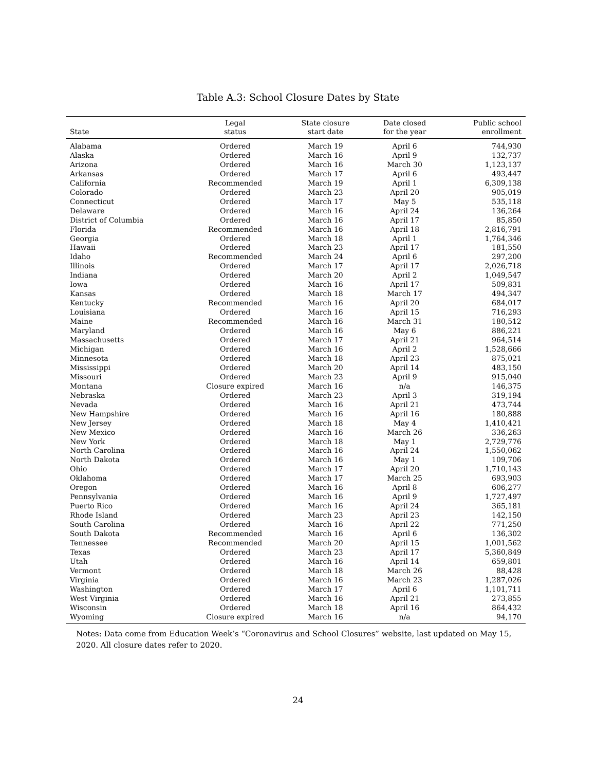Table A.3: School Closure Dates by State
| State | Legal status | State closure start date | Date closed for the year | Public school enrollment |
| --- | --- | --- | --- | --- |
| Alabama | Ordered | March 19 | April 6 | 744,930 |
| Alaska | Ordered | March 16 | April 9 | 132,737 |
| Arizona | Ordered | March 16 | March 30 | 1,123,137 |
| Arkansas | Ordered | March 17 | April 6 | 493,447 |
| California | Recommended | March 19 | April 1 | 6,309,138 |
| Colorado | Ordered | March 23 | April 20 | 905,019 |
| Connecticut | Ordered | March 17 | May 5 | 535,118 |
| Delaware | Ordered | March 16 | April 24 | 136,264 |
| District of Columbia | Ordered | March 16 | April 17 | 85,850 |
| Florida | Recommended | March 16 | April 18 | 2,816,791 |
| Georgia | Ordered | March 18 | April 1 | 1,764,346 |
| Hawaii | Ordered | March 23 | April 17 | 181,550 |
| Idaho | Recommended | March 24 | April 6 | 297,200 |
| Illinois | Ordered | March 17 | April 17 | 2,026,718 |
| Indiana | Ordered | March 20 | April 2 | 1,049,547 |
| Iowa | Ordered | March 16 | April 17 | 509,831 |
| Kansas | Ordered | March 18 | March 17 | 494,347 |
| Kentucky | Recommended | March 16 | April 20 | 684,017 |
| Louisiana | Ordered | March 16 | April 15 | 716,293 |
| Maine | Recommended | March 16 | March 31 | 180,512 |
| Maryland | Ordered | March 16 | May 6 | 886,221 |
| Massachusetts | Ordered | March 17 | April 21 | 964,514 |
| Michigan | Ordered | March 16 | April 2 | 1,528,666 |
| Minnesota | Ordered | March 18 | April 23 | 875,021 |
| Mississippi | Ordered | March 20 | April 14 | 483,150 |
| Missouri | Ordered | March 23 | April 9 | 915,040 |
| Montana | Closure expired | March 16 | n/a | 146,375 |
| Nebraska | Ordered | March 23 | April 3 | 319,194 |
| Nevada | Ordered | March 16 | April 21 | 473,744 |
| New Hampshire | Ordered | March 16 | April 16 | 180,888 |
| New Jersey | Ordered | March 18 | May 4 | 1,410,421 |
| New Mexico | Ordered | March 16 | March 26 | 336,263 |
| New York | Ordered | March 18 | May 1 | 2,729,776 |
| North Carolina | Ordered | March 16 | April 24 | 1,550,062 |
| North Dakota | Ordered | March 16 | May 1 | 109,706 |
| Ohio | Ordered | March 17 | April 20 | 1,710,143 |
| Oklahoma | Ordered | March 17 | March 25 | 693,903 |
| Oregon | Ordered | March 16 | April 8 | 606,277 |
| Pennsylvania | Ordered | March 16 | April 9 | 1,727,497 |
| Puerto Rico | Ordered | March 16 | April 24 | 365,181 |
| Rhode Island | Ordered | March 23 | April 23 | 142,150 |
| South Carolina | Ordered | March 16 | April 22 | 771,250 |
| South Dakota | Recommended | March 16 | April 6 | 136,302 |
| Tennessee | Recommended | March 20 | April 15 | 1,001,562 |
| Texas | Ordered | March 23 | April 17 | 5,360,849 |
| Utah | Ordered | March 16 | April 14 | 659,801 |
| Vermont | Ordered | March 18 | March 26 | 88,428 |
| Virginia | Ordered | March 16 | March 23 | 1,287,026 |
| Washington | Ordered | March 17 | April 6 | 1,101,711 |
| West Virginia | Ordered | March 16 | April 21 | 273,855 |
| Wisconsin | Ordered | March 18 | April 16 | 864,432 |
| Wyoming | Closure expired | March 16 | n/a | 94,170 |
Notes: Data come from Education Week’s “Coronavirus and School Closures” website, last updated on May 15, 2020. All closure dates refer to 2020.
24